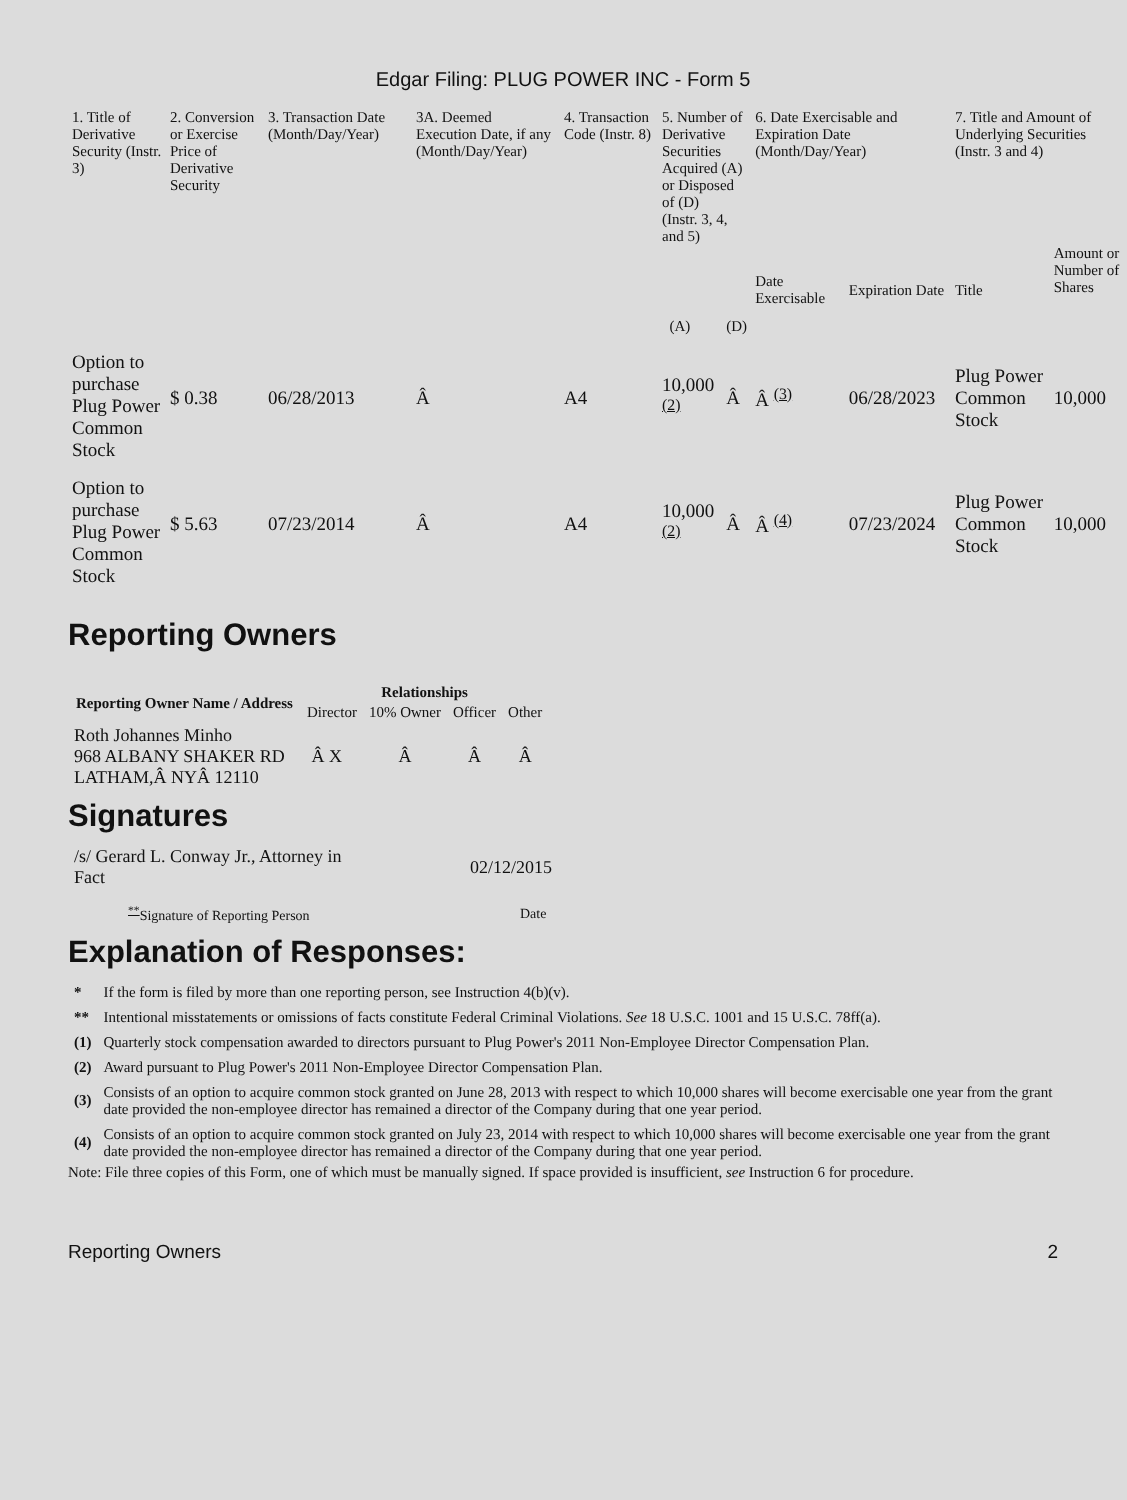Edgar Filing: PLUG POWER INC - Form 5
| 1. Title of Derivative Security (Instr. 3) | 2. Conversion or Exercise Price of Derivative Security | 3. Transaction Date (Month/Day/Year) | 3A. Deemed Execution Date, if any (Month/Day/Year) | 4. Transaction Code (Instr. 8) | 5. Number of Derivative Securities Acquired (A) or Disposed of (D) (Instr. 3, 4, and 5) | | 6. Date Exercisable and Expiration Date (Month/Day/Year) | | 7. Title and Amount of Underlying Securities (Instr. 3 and 4) | |
| --- | --- | --- | --- | --- | --- | --- | --- | --- | --- | --- |
| | | | | | (A) | (D) | Date Exercisable | Expiration Date | Title | Amount or Number of Shares |
| Option to purchase Plug Power Common Stock | $ 0.38 | 06/28/2013 | Â | A4 | 10,000 <sup>(2)</sup> | Â | Â <sup>(3)</sup> | 06/28/2023 | Plug Power Common Stock | 10,000 |
| Option to purchase Plug Power Common Stock | $ 5.63 | 07/23/2014 | Â | A4 | 10,000 <sup>(2)</sup> | Â | Â <sup>(4)</sup> | 07/23/2024 | Plug Power Common Stock | 10,000 |
Reporting Owners
| Reporting Owner Name / Address | Relationships | | | |
| --- | --- | --- | --- | --- |
| | Director | 10% Owner | Officer | Other |
| Roth Johannes Minho 968 ALBANY SHAKER RD LATHAM,Â NYÂ 12110 | Â X | Â | Â | Â |
Signatures
| /s/ Gerard L. Conway Jr., Attorney in Fact | 02/12/2015 |
| <sup>**</sup> Signature of Reporting Person | Date |
Explanation of Responses:
| * | If the form is filed by more than one reporting person, see Instruction 4(b)(v). |
| ** | Intentional misstatements or omissions of facts constitute Federal Criminal Violations. See 18 U.S.C. 1001 and 15 U.S.C. 78ff(a). |
| (1) | Quarterly stock compensation awarded to directors pursuant to Plug Power's 2011 Non-Employee Director Compensation Plan. |
| (2) | Award pursuant to Plug Power's 2011 Non-Employee Director Compensation Plan. |
| (3) | Consists of an option to acquire common stock granted on June 28, 2013 with respect to which 10,000 shares will become exercisable one year from the grant date provided the non-employee director has remained a director of the Company during that one year period. |
| (4) | Consists of an option to acquire common stock granted on July 23, 2014 with respect to which 10,000 shares will become exercisable one year from the grant date provided the non-employee director has remained a director of the Company during that one year period. |
Note: File three copies of this Form, one of which must be manually signed. If space provided is insufficient, see Instruction 6 for procedure.
Reporting Owners 2